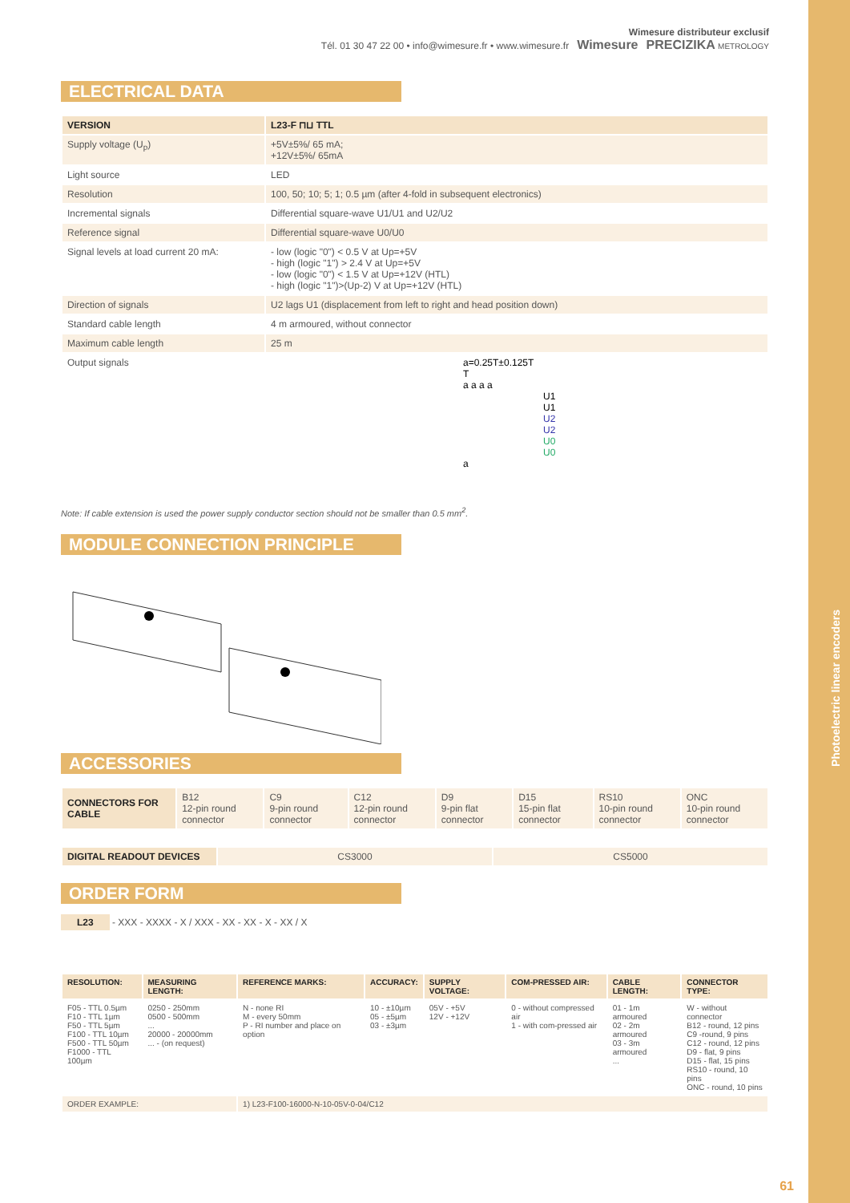Photoelectric linear encoders
Wimesure distributeur exclusif
Tél. 01 30 47 22 00 • info@wimesure.fr • www.wimesure.fr Wimesure PRECIZIKA METROLOGY
ELECTRICAL DATA
| VERSION | L23-F ⊓⊔ TTL |
| --- | --- |
| Supply voltage (U<sub>p</sub>) | +5V±5%/ 65 mA; +12V±5%/ 65mA |
| Light source | LED |
| Resolution | 100, 50; 10; 5; 1; 0.5 µm (after 4-fold in subsequent electronics) |
| Incremental signals | Differential square-wave U1/U1 and U2/U2 |
| Reference signal | Differential square-wave U0/U0 |
| Signal levels at load current 20 mA: | - low (logic "0") < 0.5 V at Up=+5V - high (logic "1") > 2.4 V at Up=+5V - low (logic "0") < 1.5 V at Up=+12V (HTL) - high (logic "1")>(Up-2) V at Up=+12V (HTL) |
| Direction of signals | U2 lags U1 (displacement from left to right and head position down) |
| Standard cable length | 4 m armoured, without connector |
| Maximum cable length | 25 m |
| Output signals | a=0.25T±0.125T T a a a a U1 U1 U2 U2 U0 U0 a |
Note: If cable extension is used the power supply conductor section should not be smaller than 0.5 mm<sup>2</sup>.
MODULE CONNECTION PRINCIPLE
ACCESSORIES
| CONNECTORS FOR CABLE | B12 12-pin round connector | C9 9-pin round connector | C12 12-pin round connector | D9 9-pin flat connector | D15 15-pin flat connector | RS10 10-pin round connector | ONC 10-pin round connector |
| DIGITAL READOUT DEVICES | CS3000 | CS5000 |
ORDER FORM
L23 - XXX - XXXX - X / XXX - XX - XX - X - XX / X
| RESOLUTION: | MEASURING LENGTH: | REFERENCE MARKS: | ACCURACY: | SUPPLY VOLTAGE: | COM-PRESSED AIR: | CABLE LENGTH: | CONNECTOR TYPE: |
| --- | --- | --- | --- | --- | --- | --- | --- |
| F05 - TTL 0.5µm F10 - TTL 1µm F50 - TTL 5µm F100 - TTL 10µm F500 - TTL 50µm F1000 - TTL 100µm | 0250 - 250mm 0500 - 500mm ... 20000 - 20000mm ... - (on request) | N - none RI M - every 50mm P - RI number and place on option | 10 - ±10µm 05 - ±5µm 03 - ±3µm | 05V - +5V 12V - +12V | 0 - without compressed air 1 - with com-pressed air | 01 - 1m armoured 02 - 2m armoured 03 - 3m armoured ... | W - without connector B12 - round, 12 pins C9 -round, 9 pins C12 - round, 12 pins D9 - flat, 9 pins D15 - flat, 15 pins RS10 - round, 10 pins ONC - round, 10 pins |
| ORDER EXAMPLE: | | 1) L23-F100-16000-N-10-05V-0-04/C12 | | | | | |
61